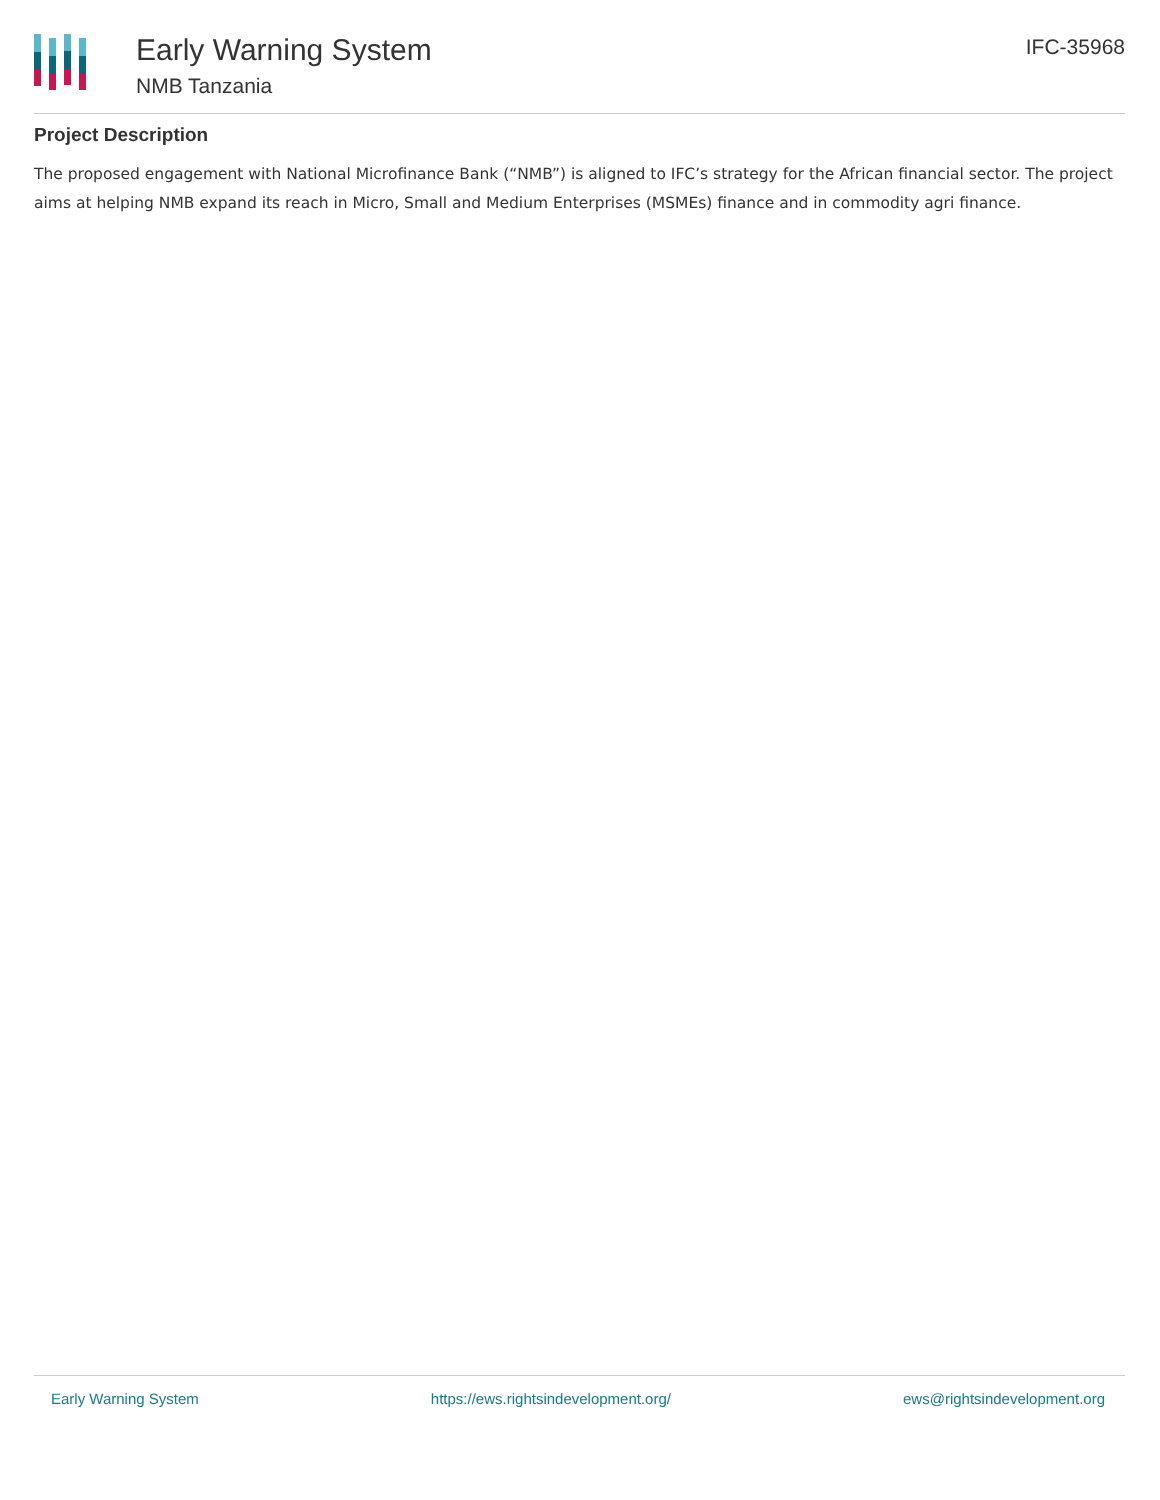Early Warning System
NMB Tanzania
IFC-35968
Project Description
The proposed engagement with National Microfinance Bank (“NMB”) is aligned to IFC’s strategy for the African financial sector. The project aims at helping NMB expand its reach in Micro, Small and Medium Enterprises (MSMEs) finance and in commodity agri finance.
Early Warning System https://ews.rightsindevelopment.org/ ews@rightsindevelopment.org